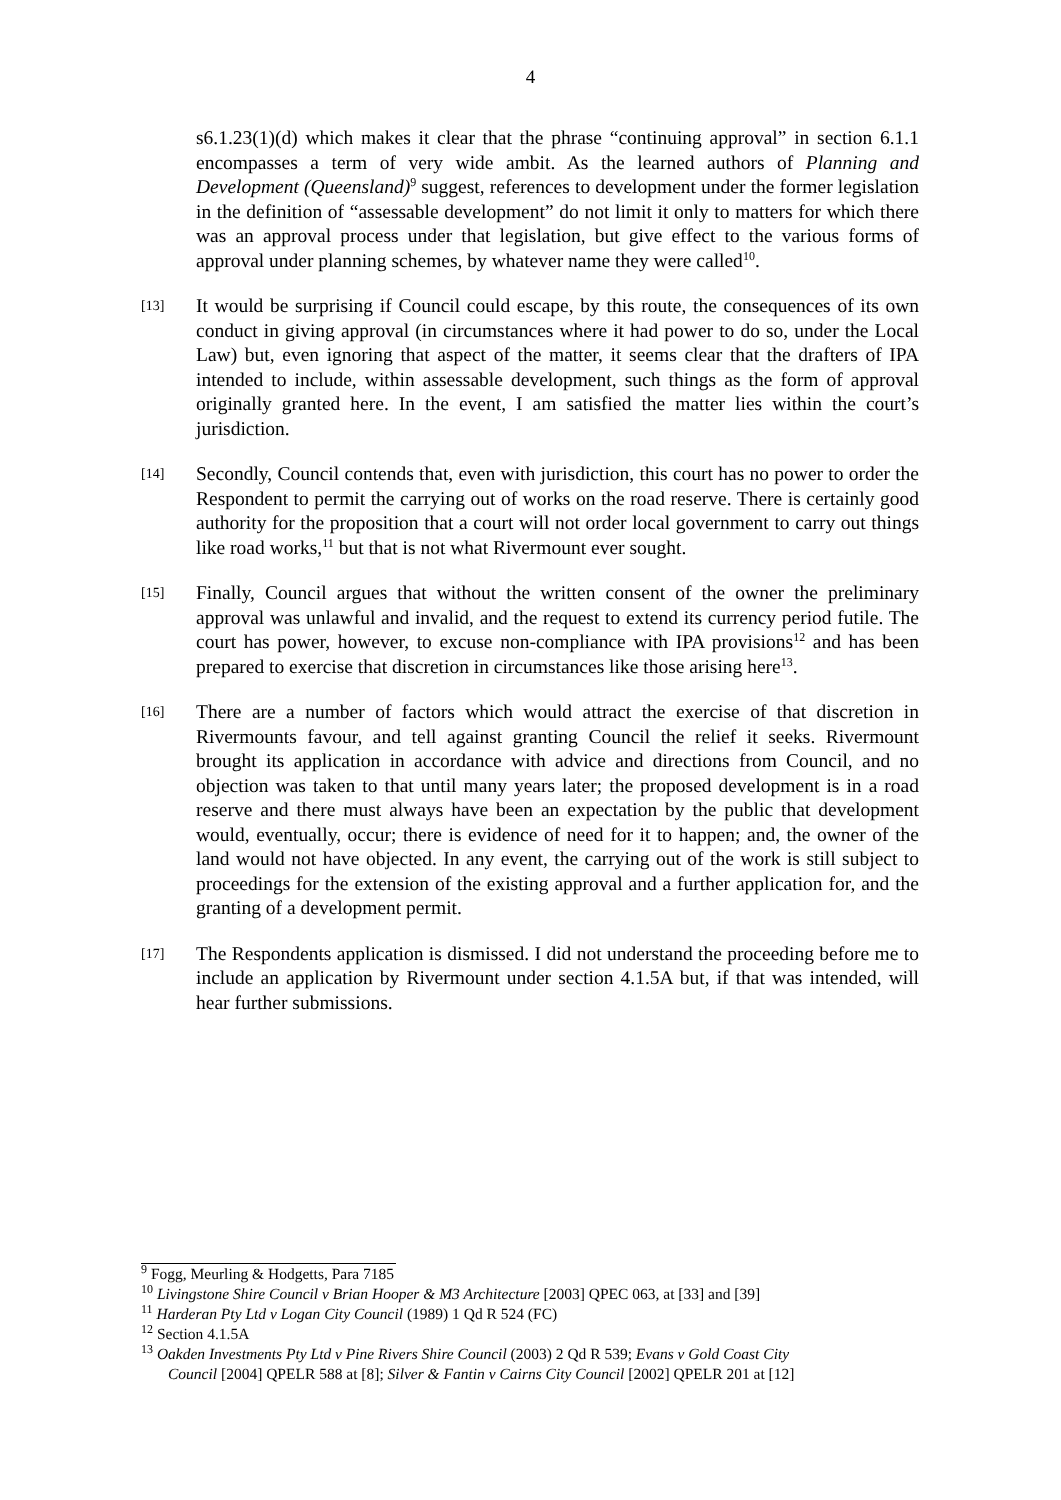4
s6.1.23(1)(d) which makes it clear that the phrase “continuing approval” in section 6.1.1 encompasses a term of very wide ambit. As the learned authors of Planning and Development (Queensland)<sup>9</sup> suggest, references to development under the former legislation in the definition of “assessable development” do not limit it only to matters for which there was an approval process under that legislation, but give effect to the various forms of approval under planning schemes, by whatever name they were called<sup>10</sup>.
[13]
It would be surprising if Council could escape, by this route, the consequences of its own conduct in giving approval (in circumstances where it had power to do so, under the Local Law) but, even ignoring that aspect of the matter, it seems clear that the drafters of IPA intended to include, within assessable development, such things as the form of approval originally granted here. In the event, I am satisfied the matter lies within the court’s jurisdiction.
[14]
Secondly, Council contends that, even with jurisdiction, this court has no power to order the Respondent to permit the carrying out of works on the road reserve. There is certainly good authority for the proposition that a court will not order local government to carry out things like road works,<sup>11</sup> but that is not what Rivermount ever sought.
[15]
Finally, Council argues that without the written consent of the owner the preliminary approval was unlawful and invalid, and the request to extend its currency period futile. The court has power, however, to excuse non-compliance with IPA provisions<sup>12</sup> and has been prepared to exercise that discretion in circumstances like those arising here<sup>13</sup>.
[16]
There are a number of factors which would attract the exercise of that discretion in Rivermounts favour, and tell against granting Council the relief it seeks. Rivermount brought its application in accordance with advice and directions from Council, and no objection was taken to that until many years later; the proposed development is in a road reserve and there must always have been an expectation by the public that development would, eventually, occur; there is evidence of need for it to happen; and, the owner of the land would not have objected. In any event, the carrying out of the work is still subject to proceedings for the extension of the existing approval and a further application for, and the granting of a development permit.
[17]
The Respondents application is dismissed. I did not understand the proceeding before me to include an application by Rivermount under section 4.1.5A but, if that was intended, will hear further submissions.
<sup>9</sup> Fogg, Meurling & Hodgetts, Para 7185
<sup>10</sup> Livingstone Shire Council v Brian Hooper & M3 Architecture [2003] QPEC 063, at [33] and [39]
<sup>11</sup> Harderan Pty Ltd v Logan City Council (1989) 1 Qd R 524 (FC)
<sup>12</sup> Section 4.1.5A
<sup>13</sup> Oakden Investments Pty Ltd v Pine Rivers Shire Council (2003) 2 Qd R 539; Evans v Gold Coast City
Council [2004] QPELR 588 at [8]; Silver & Fantin v Cairns City Council [2002] QPELR 201 at [12]